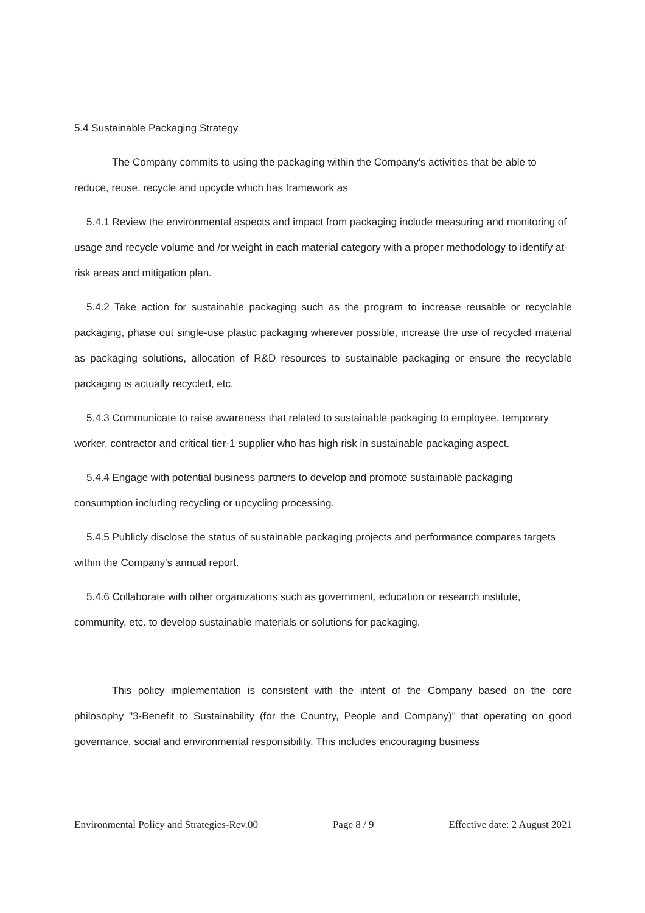5.4 Sustainable Packaging Strategy
The Company commits to using the packaging within the Company's activities that be able to reduce, reuse, recycle and upcycle which has framework as
5.4.1 Review the environmental aspects and impact from packaging include measuring and monitoring of usage and recycle volume and /or weight in each material category with a proper methodology to identify at-risk areas and mitigation plan.
5.4.2 Take action for sustainable packaging such as the program to increase reusable or recyclable packaging, phase out single-use plastic packaging wherever possible, increase the use of recycled material as packaging solutions, allocation of R&D resources to sustainable packaging or ensure the recyclable packaging is actually recycled, etc.
5.4.3 Communicate to raise awareness that related to sustainable packaging to employee, temporary worker, contractor and critical tier-1 supplier who has high risk in sustainable packaging aspect.
5.4.4 Engage with potential business partners to develop and promote sustainable packaging consumption including recycling or upcycling processing.
5.4.5 Publicly disclose the status of sustainable packaging projects and performance compares targets within the Company's annual report.
5.4.6 Collaborate with other organizations such as government, education or research institute, community, etc. to develop sustainable materials or solutions for packaging.
This policy implementation is consistent with the intent of the Company based on the core philosophy "3-Benefit to Sustainability (for the Country, People and Company)" that operating on good governance, social and environmental responsibility. This includes encouraging business
Environmental Policy and Strategies-Rev.00 Page 8 / 9 Effective date: 2 August 2021